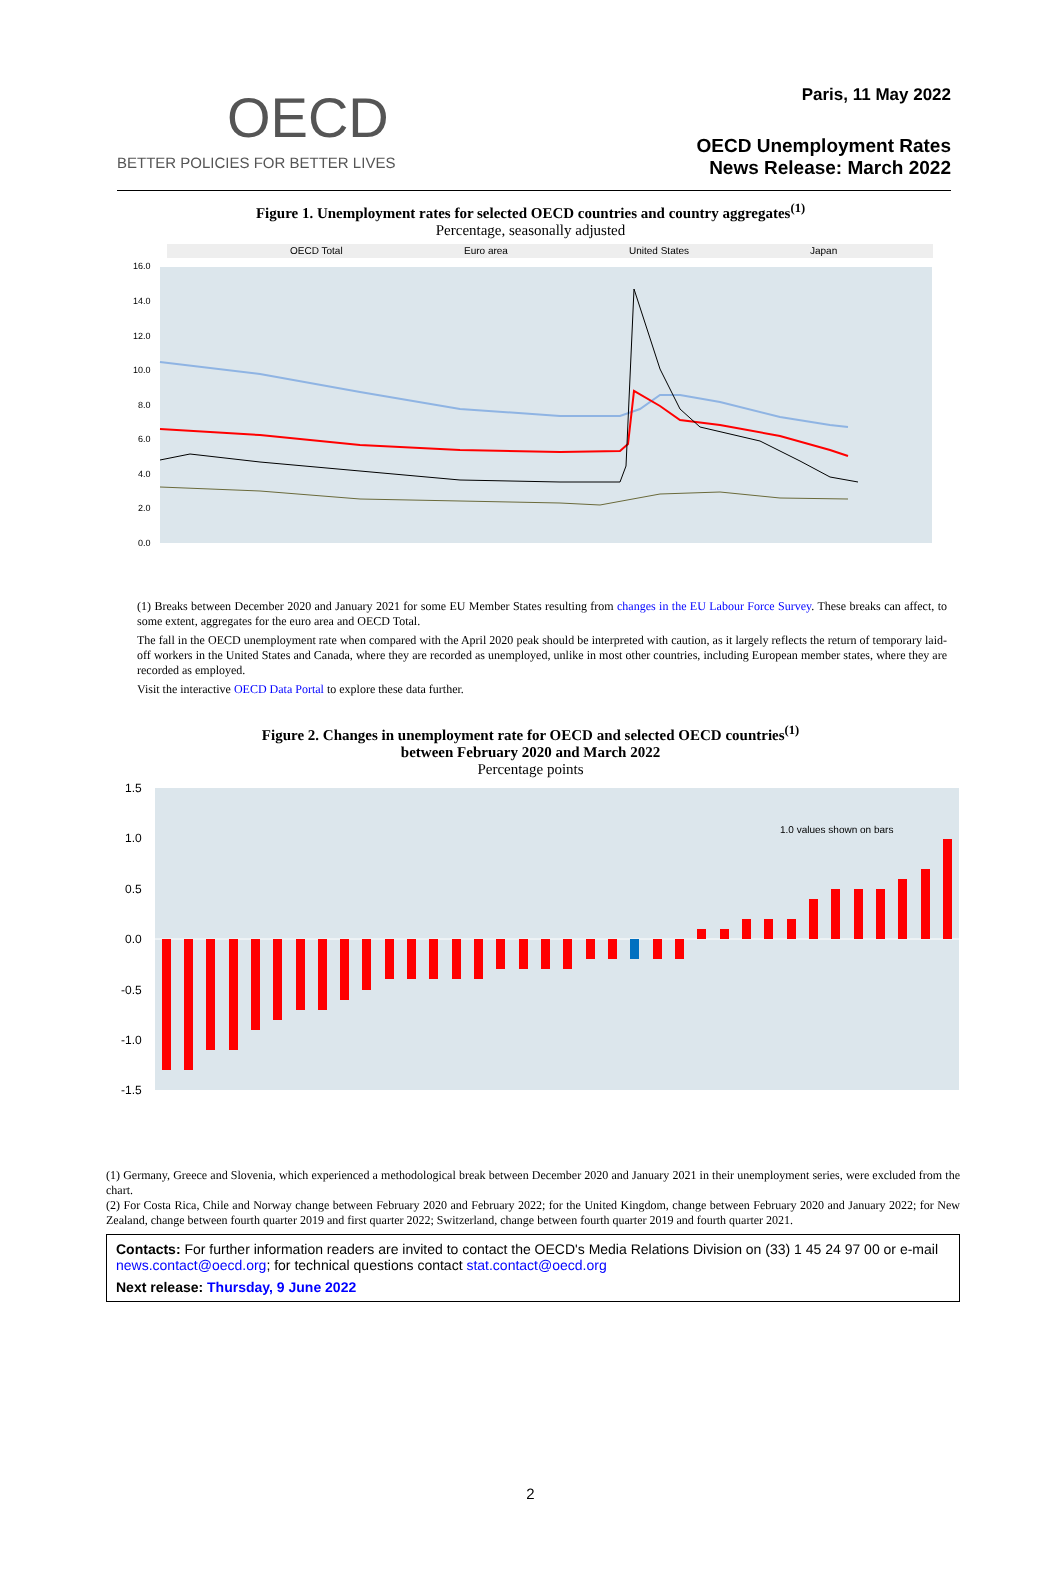OECD
BETTER POLICIES FOR BETTER LIVES
Paris, 11 May 2022
OECD Unemployment Rates
News Release: March 2022
Figure 1. Unemployment rates for selected OECD countries and country aggregates<sup>(1)</sup>
Percentage, seasonally adjusted
OECD TotalEuro areaUnited StatesJapan
16.0
14.0
12.0
10.0
8.0
6.0
4.0
2.0
0.0
(1) Breaks between December 2020 and January 2021 for some EU Member States resulting from changes in the EU Labour Force Survey. These breaks can affect, to some extent, aggregates for the euro area and OECD Total.
The fall in the OECD unemployment rate when compared with the April 2020 peak should be interpreted with caution, as it largely reflects the return of temporary laid-off workers in the United States and Canada, where they are recorded as unemployed, unlike in most other countries, including European member states, where they are recorded as employed.
Visit the interactive OECD Data Portal to explore these data further.
Figure 2. Changes in unemployment rate for OECD and selected OECD countries<sup>(1)</sup>
between February 2020 and March 2022
Percentage points
1.5
1.0
0.5
0.0
-0.5
-1.0
-1.5
1.0 values shown on bars
(1) Germany, Greece and Slovenia, which experienced a methodological break between December 2020 and January 2021 in their unemployment series, were excluded from the chart.
(2) For Costa Rica, Chile and Norway change between February 2020 and February 2022; for the United Kingdom, change between February 2020 and January 2022; for New Zealand, change between fourth quarter 2019 and first quarter 2022; Switzerland, change between fourth quarter 2019 and fourth quarter 2021.
Contacts: For further information readers are invited to contact the OECD's Media Relations Division on (33) 1 45 24 97 00 or e-mail news.contact@oecd.org; for technical questions contact stat.contact@oecd.org
Next release: Thursday, 9 June 2022
2